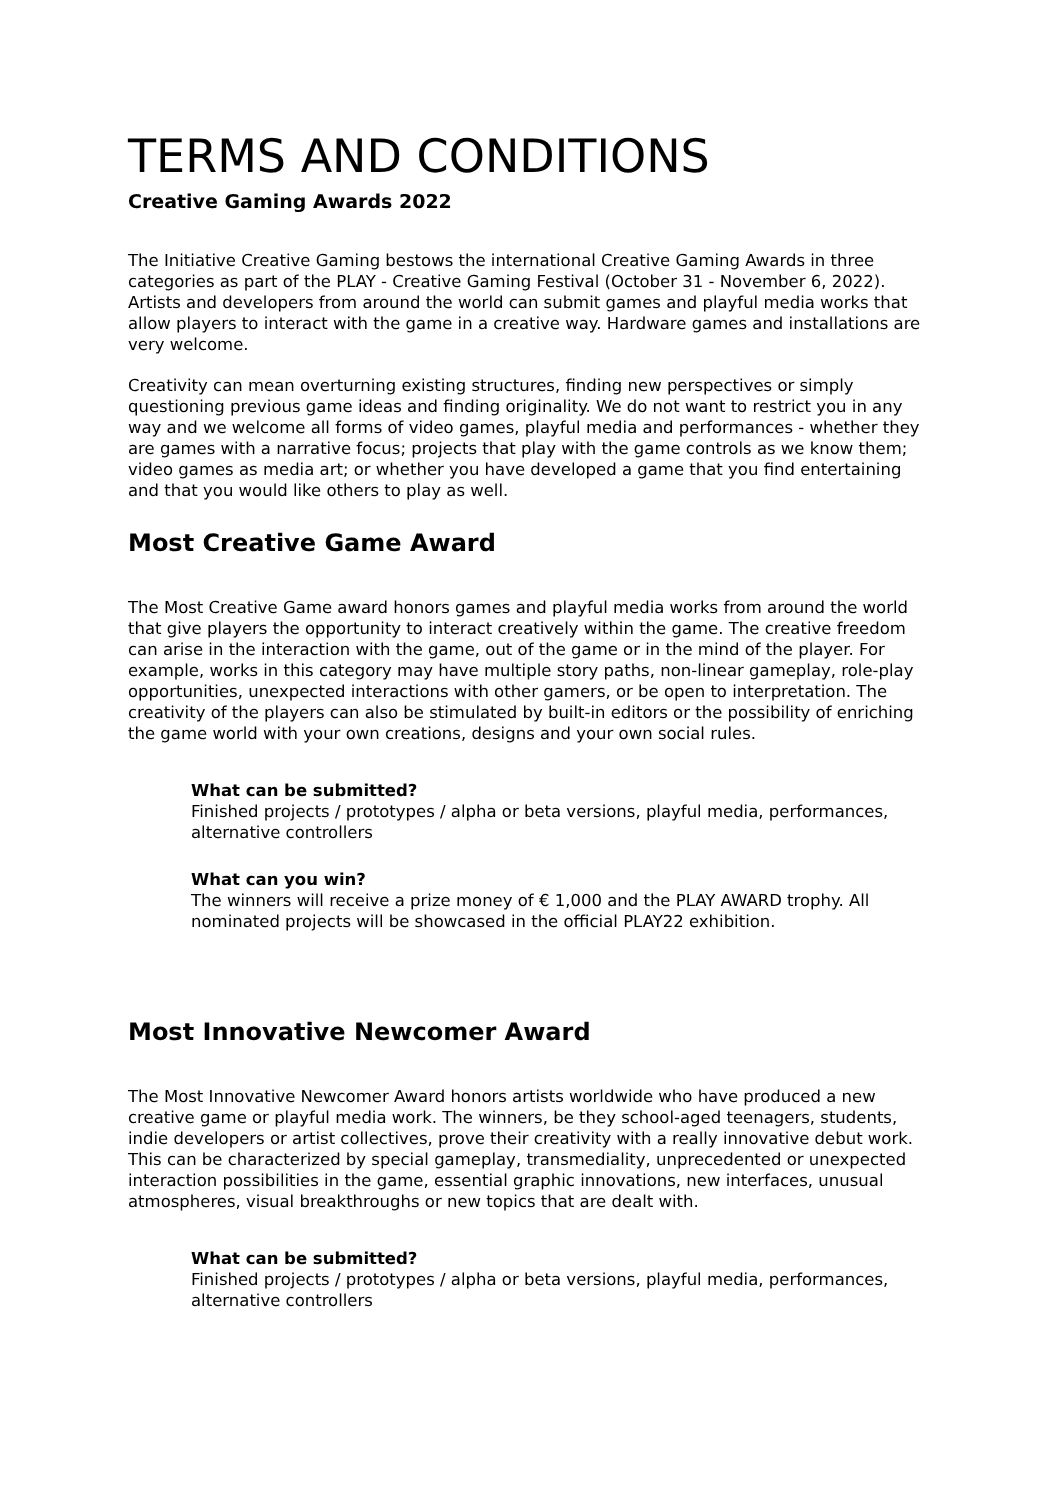TERMS AND CONDITIONS
Creative Gaming Awards 2022
The Initiative Creative Gaming bestows the international Creative Gaming Awards in three categories as part of the PLAY - Creative Gaming Festival (October 31 - November 6, 2022). Artists and developers from around the world can submit games and playful media works that allow players to interact with the game in a creative way. Hardware games and installations are very welcome.
Creativity can mean overturning existing structures, finding new perspectives or simply questioning previous game ideas and finding originality. We do not want to restrict you in any way and we welcome all forms of video games, playful media and performances - whether they are games with a narrative focus; projects that play with the game controls as we know them; video games as media art; or whether you have developed a game that you find entertaining and that you would like others to play as well.
Most Creative Game Award
The Most Creative Game award honors games and playful media works from around the world that give players the opportunity to interact creatively within the game. The creative freedom can arise in the interaction with the game, out of the game or in the mind of the player. For example, works in this category may have multiple story paths, non-linear gameplay, role-play opportunities, unexpected interactions with other gamers, or be open to interpretation. The creativity of the players can also be stimulated by built-in editors or the possibility of enriching the game world with your own creations, designs and your own social rules.
What can be submitted?
Finished projects / prototypes / alpha or beta versions, playful media, performances, alternative controllers
What can you win?
The winners will receive a prize money of € 1,000 and the PLAY AWARD trophy. All nominated projects will be showcased in the official PLAY22 exhibition.
Most Innovative Newcomer Award
The Most Innovative Newcomer Award honors artists worldwide who have produced a new creative game or playful media work. The winners, be they school-aged teenagers, students, indie developers or artist collectives, prove their creativity with a really innovative debut work. This can be characterized by special gameplay, transmediality, unprecedented or unexpected interaction possibilities in the game, essential graphic innovations, new interfaces, unusual atmospheres, visual breakthroughs or new topics that are dealt with.
What can be submitted?
Finished projects / prototypes / alpha or beta versions, playful media, performances, alternative controllers